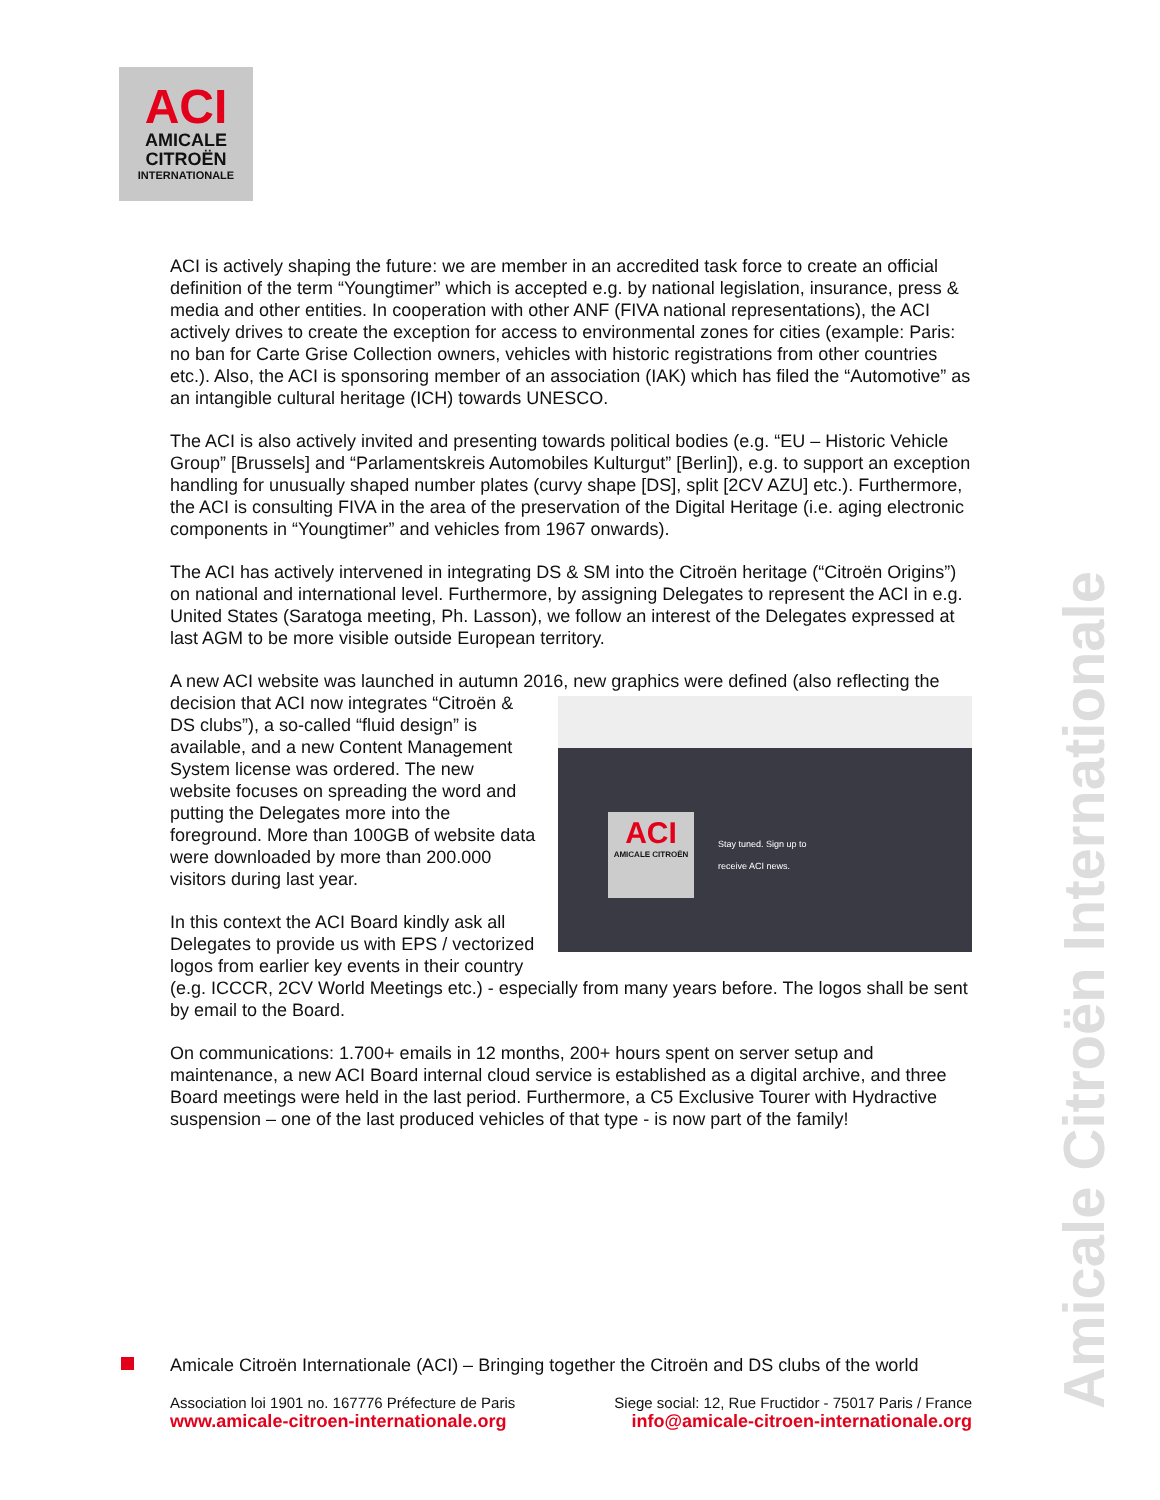ACI
AMICALE
CITROËN
INTERNATIONALE
ACI is actively shaping the future: we are member in an accredited task force to create an official definition of the term “Youngtimer” which is accepted e.g. by national legislation, insurance, press & media and other entities. In cooperation with other ANF (FIVA national representations), the ACI actively drives to create the exception for access to environmental zones for cities (example: Paris: no ban for Carte Grise Collection owners, vehicles with historic registrations from other countries etc.). Also, the ACI is sponsoring member of an association (IAK) which has filed the “Automotive” as an intangible cultural heritage (ICH) towards UNESCO.
The ACI is also actively invited and presenting towards political bodies (e.g. “EU – Historic Vehicle Group” [Brussels] and “Parlamentskreis Automobiles Kulturgut” [Berlin]), e.g. to support an exception handling for unusually shaped number plates (curvy shape [DS], split [2CV AZU] etc.). Furthermore, the ACI is consulting FIVA in the area of the preservation of the Digital Heritage (i.e. aging electronic components in “Youngtimer” and vehicles from 1967 onwards).
The ACI has actively intervened in integrating DS & SM into the Citroën heritage (“Citroën Origins”) on national and international level. Furthermore, by assigning Delegates to represent the ACI in e.g. United States (Saratoga meeting, Ph. Lasson), we follow an interest of the Delegates expressed at last AGM to be more visible outside European territory.
A new ACI website was launched in autumn 2016, new graphics were defined (also reflecting ACI
AMICALE CITROËN
Stay tuned. Sign up to
receive ACI news. the decision that ACI now integrates “Citroën & DS clubs”), a so-called “fluid design” is available, and a new Content Management System license was ordered. The new website focuses on spreading the word and putting the Delegates more into the foreground. More than 100GB of website data were downloaded by more than 200.000 visitors during last year.
In this context the ACI Board kindly ask all Delegates to provide us with EPS / vectorized logos from earlier key events in their country (e.g. ICCCR, 2CV World Meetings etc.) - especially from many years before. The logos shall be sent by email to the Board.
On communications: 1.700+ emails in 12 months, 200+ hours spent on server setup and maintenance, a new ACI Board internal cloud service is established as a digital archive, and three Board meetings were held in the last period. Furthermore, a C5 Exclusive Tourer with Hydractive suspension – one of the last produced vehicles of that type - is now part of the family!
Amicale Citroën Internationale
Amicale Citroën Internationale (ACI) – Bringing together the Citroën and DS clubs of the world
Association loi 1901 no. 167776 Préfecture de Paris
www.amicale-citroen-internationale.org
Siege social: 12, Rue Fructidor - 75017 Paris / France
info@amicale-citroen-internationale.org